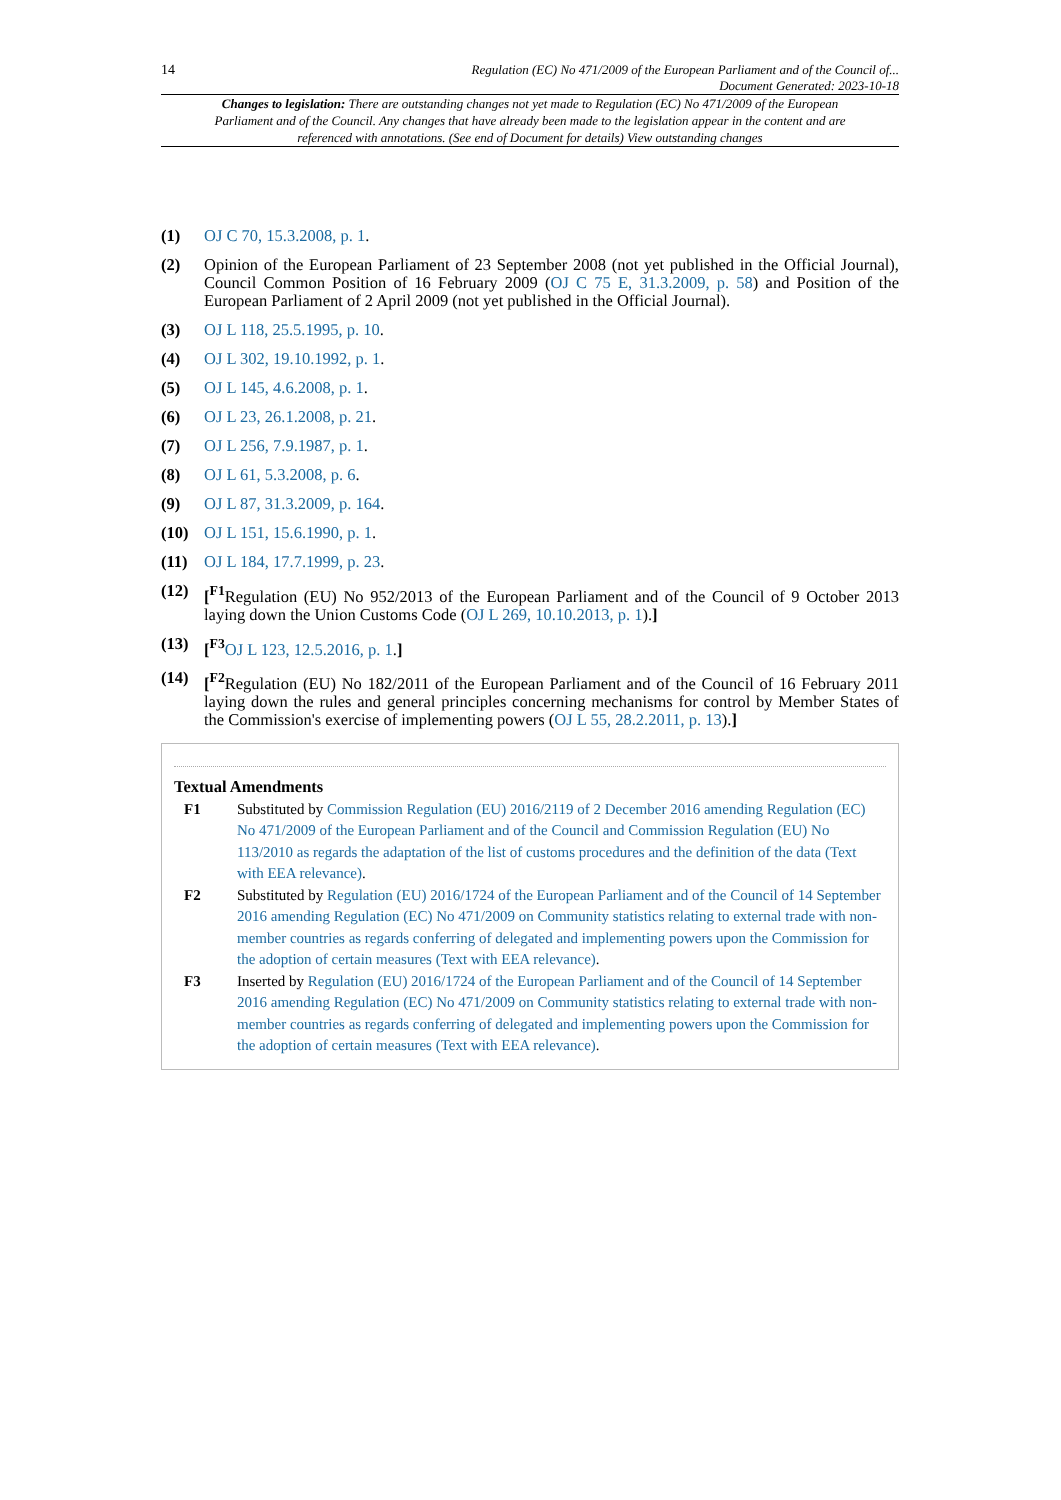14 Regulation (EC) No 471/2009 of the European Parliament and of the Council of...
Document Generated: 2023-10-18
Changes to legislation: There are outstanding changes not yet made to Regulation (EC) No 471/2009 of the European Parliament and of the Council. Any changes that have already been made to the legislation appear in the content and are referenced with annotations. (See end of Document for details) View outstanding changes
(1) OJ C 70, 15.3.2008, p. 1.
(2) Opinion of the European Parliament of 23 September 2008 (not yet published in the Official Journal), Council Common Position of 16 February 2009 (OJ C 75 E, 31.3.2009, p. 58) and Position of the European Parliament of 2 April 2009 (not yet published in the Official Journal).
(3) OJ L 118, 25.5.1995, p. 10.
(4) OJ L 302, 19.10.1992, p. 1.
(5) OJ L 145, 4.6.2008, p. 1.
(6) OJ L 23, 26.1.2008, p. 21.
(7) OJ L 256, 7.9.1987, p. 1.
(8) OJ L 61, 5.3.2008, p. 6.
(9) OJ L 87, 31.3.2009, p. 164.
(10) OJ L 151, 15.6.1990, p. 1.
(11) OJ L 184, 17.7.1999, p. 23.
(12) [<sup>F1</sup>Regulation (EU) No 952/2013 of the European Parliament and of the Council of 9 October 2013 laying down the Union Customs Code (OJ L 269, 10.10.2013, p. 1).]
(13) [<sup>F3</sup>OJ L 123, 12.5.2016, p. 1.]
(14) [<sup>F2</sup>Regulation (EU) No 182/2011 of the European Parliament and of the Council of 16 February 2011 laying down the rules and general principles concerning mechanisms for control by Member States of the Commission's exercise of implementing powers (OJ L 55, 28.2.2011, p. 13).]
Textual Amendments
F1 Substituted by Commission Regulation (EU) 2016/2119 of 2 December 2016 amending Regulation (EC) No 471/2009 of the European Parliament and of the Council and Commission Regulation (EU) No 113/2010 as regards the adaptation of the list of customs procedures and the definition of the data (Text with EEA relevance).
F2 Substituted by Regulation (EU) 2016/1724 of the European Parliament and of the Council of 14 September 2016 amending Regulation (EC) No 471/2009 on Community statistics relating to external trade with non-member countries as regards conferring of delegated and implementing powers upon the Commission for the adoption of certain measures (Text with EEA relevance).
F3 Inserted by Regulation (EU) 2016/1724 of the European Parliament and of the Council of 14 September 2016 amending Regulation (EC) No 471/2009 on Community statistics relating to external trade with non-member countries as regards conferring of delegated and implementing powers upon the Commission for the adoption of certain measures (Text with EEA relevance).